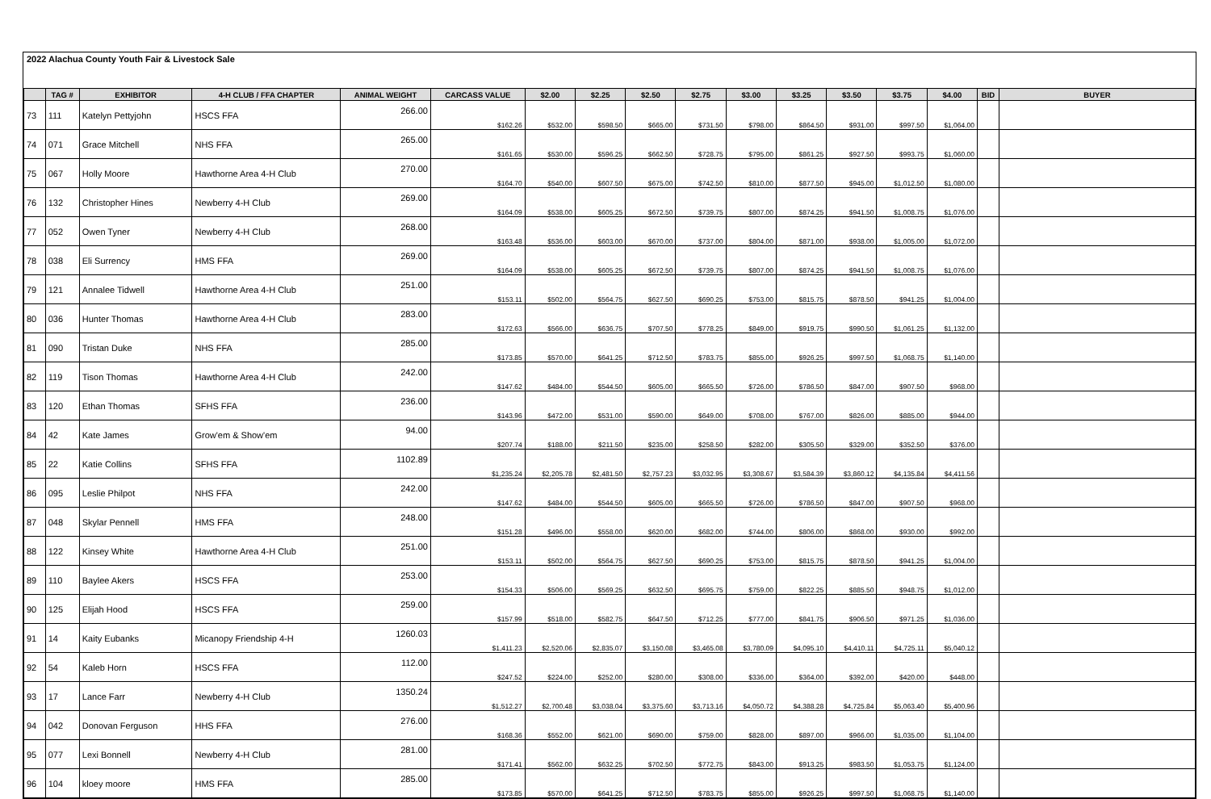2022 Alachua County Youth Fair & Livestock Sale
| | TAG # | EXHIBITOR | 4-H CLUB / FFA CHAPTER | ANIMAL WEIGHT | CARCASS VALUE | $2.00 | $2.25 | $2.50 | $2.75 | $3.00 | $3.25 | $3.50 | $3.75 | $4.00 | BID | BUYER |
| --- | --- | --- | --- | --- | --- | --- | --- | --- | --- | --- | --- | --- | --- | --- | --- | --- |
| 73 | 111 | Katelyn Pettyjohn | HSCS FFA | 266.00 | $162.26 | $532.00 | $598.50 | $665.00 | $731.50 | $798.00 | $864.50 | $931.00 | $997.50 | $1,064.00 | | |
| 74 | 071 | Grace Mitchell | NHS FFA | 265.00 | $161.65 | $530.00 | $596.25 | $662.50 | $728.75 | $795.00 | $861.25 | $927.50 | $993.75 | $1,060.00 | | |
| 75 | 067 | Holly Moore | Hawthorne Area 4-H Club | 270.00 | $164.70 | $540.00 | $607.50 | $675.00 | $742.50 | $810.00 | $877.50 | $945.00 | $1,012.50 | $1,080.00 | | |
| 76 | 132 | Christopher Hines | Newberry 4-H Club | 269.00 | $164.09 | $538.00 | $605.25 | $672.50 | $739.75 | $807.00 | $874.25 | $941.50 | $1,008.75 | $1,076.00 | | |
| 77 | 052 | Owen Tyner | Newberry 4-H Club | 268.00 | $163.48 | $536.00 | $603.00 | $670.00 | $737.00 | $804.00 | $871.00 | $938.00 | $1,005.00 | $1,072.00 | | |
| 78 | 038 | Eli Surrency | HMS FFA | 269.00 | $164.09 | $538.00 | $605.25 | $672.50 | $739.75 | $807.00 | $874.25 | $941.50 | $1,008.75 | $1,076.00 | | |
| 79 | 121 | Annalee Tidwell | Hawthorne Area 4-H Club | 251.00 | $153.11 | $502.00 | $564.75 | $627.50 | $690.25 | $753.00 | $815.75 | $878.50 | $941.25 | $1,004.00 | | |
| 80 | 036 | Hunter Thomas | Hawthorne Area 4-H Club | 283.00 | $172.63 | $566.00 | $636.75 | $707.50 | $778.25 | $849.00 | $919.75 | $990.50 | $1,061.25 | $1,132.00 | | |
| 81 | 090 | Tristan Duke | NHS FFA | 285.00 | $173.85 | $570.00 | $641.25 | $712.50 | $783.75 | $855.00 | $926.25 | $997.50 | $1,068.75 | $1,140.00 | | |
| 82 | 119 | Tison Thomas | Hawthorne Area 4-H Club | 242.00 | $147.62 | $484.00 | $544.50 | $605.00 | $665.50 | $726.00 | $786.50 | $847.00 | $907.50 | $968.00 | | |
| 83 | 120 | Ethan Thomas | SFHS FFA | 236.00 | $143.96 | $472.00 | $531.00 | $590.00 | $649.00 | $708.00 | $767.00 | $826.00 | $885.00 | $944.00 | | |
| 84 | 42 | Kate James | Grow'em & Show'em | 94.00 | $207.74 | $188.00 | $211.50 | $235.00 | $258.50 | $282.00 | $305.50 | $329.00 | $352.50 | $376.00 | | |
| 85 | 22 | Katie Collins | SFHS FFA | 1102.89 | $1,235.24 | $2,205.78 | $2,481.50 | $2,757.23 | $3,032.95 | $3,308.67 | $3,584.39 | $3,860.12 | $4,135.84 | $4,411.56 | | |
| 86 | 095 | Leslie Philpot | NHS FFA | 242.00 | $147.62 | $484.00 | $544.50 | $605.00 | $665.50 | $726.00 | $786.50 | $847.00 | $907.50 | $968.00 | | |
| 87 | 048 | Skylar Pennell | HMS FFA | 248.00 | $151.28 | $496.00 | $558.00 | $620.00 | $682.00 | $744.00 | $806.00 | $868.00 | $930.00 | $992.00 | | |
| 88 | 122 | Kinsey White | Hawthorne Area 4-H Club | 251.00 | $153.11 | $502.00 | $564.75 | $627.50 | $690.25 | $753.00 | $815.75 | $878.50 | $941.25 | $1,004.00 | | |
| 89 | 110 | Baylee Akers | HSCS FFA | 253.00 | $154.33 | $506.00 | $569.25 | $632.50 | $695.75 | $759.00 | $822.25 | $885.50 | $948.75 | $1,012.00 | | |
| 90 | 125 | Elijah Hood | HSCS FFA | 259.00 | $157.99 | $518.00 | $582.75 | $647.50 | $712.25 | $777.00 | $841.75 | $906.50 | $971.25 | $1,036.00 | | |
| 91 | 14 | Kaity Eubanks | Micanopy Friendship 4-H | 1260.03 | $1,411.23 | $2,520.06 | $2,835.07 | $3,150.08 | $3,465.08 | $3,780.09 | $4,095.10 | $4,410.11 | $4,725.11 | $5,040.12 | | |
| 92 | 54 | Kaleb Horn | HSCS FFA | 112.00 | $247.52 | $224.00 | $252.00 | $280.00 | $308.00 | $336.00 | $364.00 | $392.00 | $420.00 | $448.00 | | |
| 93 | 17 | Lance Farr | Newberry 4-H Club | 1350.24 | $1,512.27 | $2,700.48 | $3,038.04 | $3,375.60 | $3,713.16 | $4,050.72 | $4,388.28 | $4,725.84 | $5,063.40 | $5,400.96 | | |
| 94 | 042 | Donovan Ferguson | HHS FFA | 276.00 | $168.36 | $552.00 | $621.00 | $690.00 | $759.00 | $828.00 | $897.00 | $966.00 | $1,035.00 | $1,104.00 | | |
| 95 | 077 | Lexi Bonnell | Newberry 4-H Club | 281.00 | $171.41 | $562.00 | $632.25 | $702.50 | $772.75 | $843.00 | $913.25 | $983.50 | $1,053.75 | $1,124.00 | | |
| 96 | 104 | kloey moore | HMS FFA | 285.00 | $173.85 | $570.00 | $641.25 | $712.50 | $783.75 | $855.00 | $926.25 | $997.50 | $1,068.75 | $1,140.00 | | |